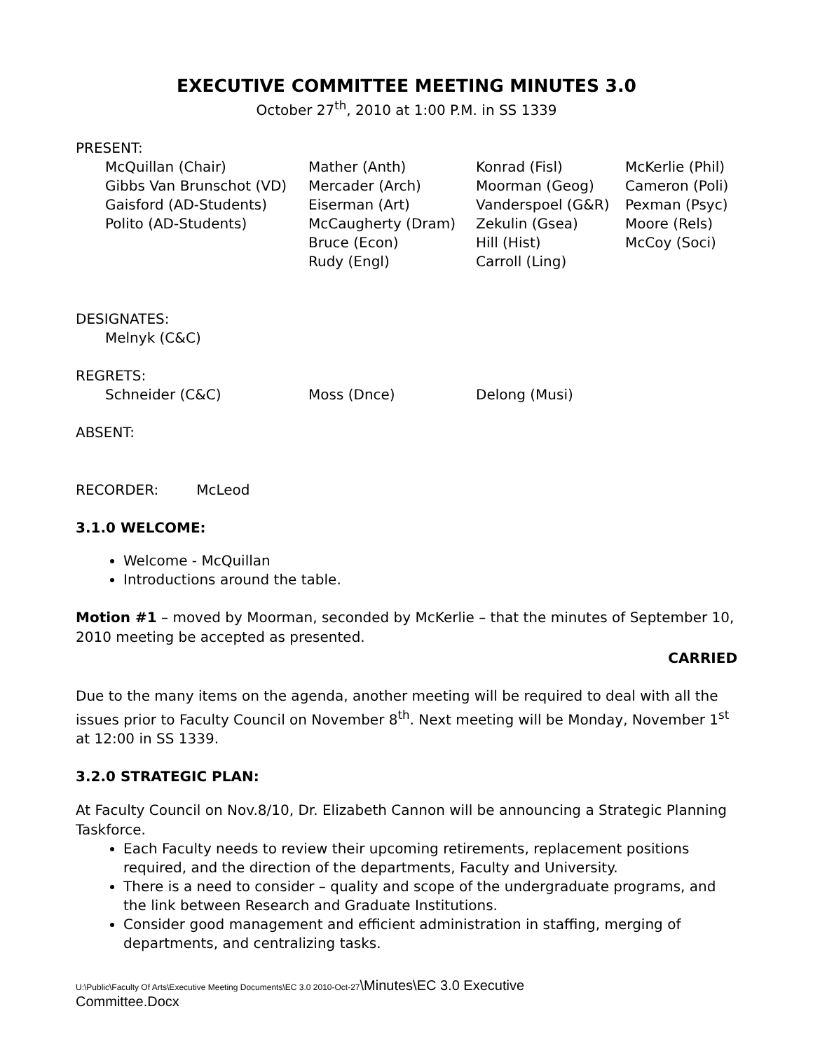EXECUTIVE COMMITTEE MEETING MINUTES 3.0
October 27<sup>th</sup>, 2010 at 1:00 P.M. in SS 1339
PRESENT:
| McQuillan (Chair) | Mather (Anth) | Konrad (Fisl) | McKerlie (Phil) |
| Gibbs Van Brunschot (VD) | Mercader (Arch) | Moorman (Geog) | Cameron (Poli) |
| Gaisford (AD-Students) | Eiserman (Art) | Vanderspoel (G&R) | Pexman (Psyc) |
| Polito (AD-Students) | McCaugherty (Dram) | Zekulin (Gsea) | Moore (Rels) |
| | Bruce (Econ) | Hill (Hist) | McCoy (Soci) |
| | Rudy (Engl) | Carroll (Ling) | |
DESIGNATES:
| Melnyk (C&C) |
REGRETS:
| Schneider (C&C) | Moss (Dnce) | Delong (Musi) |
ABSENT:
RECORDER: McLeod
3.1.0 WELCOME:
Welcome - McQuillan
Introductions around the table.
Motion #1 – moved by Moorman, seconded by McKerlie – that the minutes of September 10, 2010 meeting be accepted as presented.
CARRIED
Due to the many items on the agenda, another meeting will be required to deal with all the issues prior to Faculty Council on November 8<sup>th</sup>. Next meeting will be Monday, November 1<sup>st</sup> at 12:00 in SS 1339.
3.2.0 STRATEGIC PLAN:
At Faculty Council on Nov.8/10, Dr. Elizabeth Cannon will be announcing a Strategic Planning Taskforce.
Each Faculty needs to review their upcoming retirements, replacement positions required, and the direction of the departments, Faculty and University.
There is a need to consider – quality and scope of the undergraduate programs, and the link between Research and Graduate Institutions.
Consider good management and efficient administration in staffing, merging of departments, and centralizing tasks.
U:\Public\Faculty Of Arts\Executive Meeting Documents\EC 3.0 2010-Oct-27\Minutes\EC 3.0 Executive
Committee.Docx